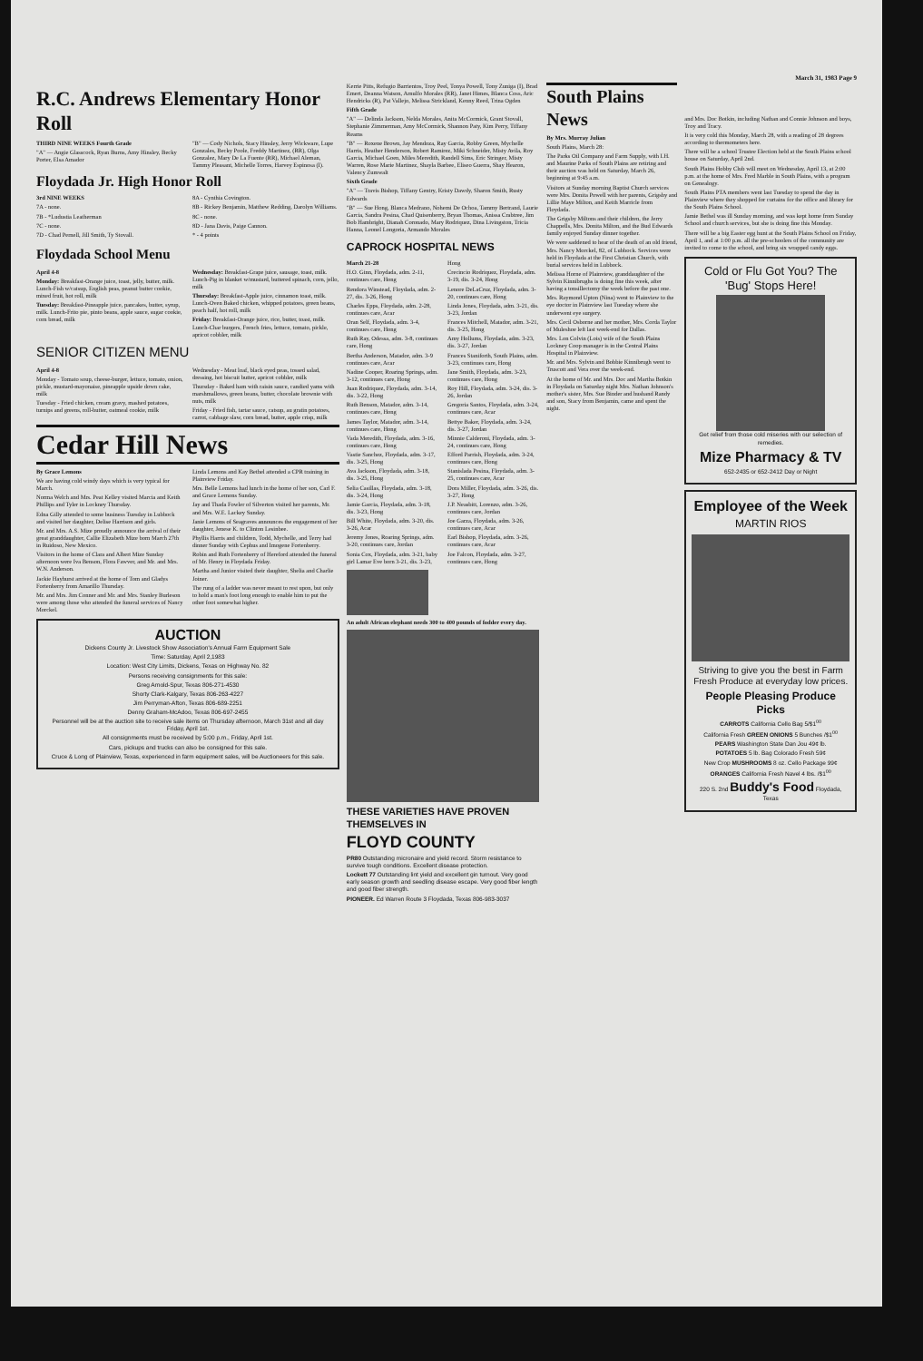March 31, 1983 Page 9
R.C. Andrews Elementary Honor Roll
THIRD NINE WEEKS Fourth Grade
"A" — Angie Glasscock, Ryan Burns, Amy Hinsley, Becky Porter, Elsa Amador
"B" — Cody Nichols, Stacy Hinsley, Jerry Wickware, Lupe Gonzales, Becky Poole, Freddy Martinez, (RR), Olga Gonzalez, Mary De La Fuente (RR), Michael Aleman, Tammy Pleasant, Michelle Torres, Harvey Espinosa (I).
Floydada Jr. High Honor Roll
3rd NINE WEEKS
7A - none.
7B - *Ludustia Leatherman
7C - none.
7D - Chad Pernell, Jill Smith, Ty Stovall.
8A - Cynthia Covington.
8B - Rickey Benjamin, Matthew Redding, Darolyn Williams.
8C - none.
8D - Jana Davis, Paige Cannon.
* - 4 points
Floydada School Menu
April 4-8
Monday: Breakfast-Orange juice, toast, jelly, butter, milk. Lunch-Fish w/catsup, English peas, peanut butter cookie, mixed fruit, hot roll, milk
Tuesday: Breakfast-Pineapple juice, pancakes, butter, syrup, milk. Lunch-Frito pie, pinto beans, apple sauce, sugar cookie, corn bread, milk
Wednesday: Breakfast-Grape juice, sausage, toast, milk. Lunch-Pig in blanket w/mustard, buttered spinach, corn, jello, milk
Thursday: Breakfast-Apple juice, cinnamon toast, milk. Lunch-Oven Baked chicken, whipped potatoes, green beans, peach half, hot roll, milk
Friday: Breakfast-Orange juice, rice, butter, toast, milk. Lunch-Char burgers, French fries, lettuce, tomato, pickle, apricot cobbler, milk
SENIOR CITIZEN MENU
April 4-8
Monday - Tomato soup, cheese-burger, lettuce, tomato, onion, pickle, mustard-mayonaise, pineapple upside down cake, milk
Tuesday - Fried chicken, cream gravy, mashed potatoes, turnips and greens, roll-butter, oatmeal cookie, milk
Wednesday - Meat loaf, black eyed peas, tossed salad, dressing, hot biscuit butter, apricot cobbler, milk
Thursday - Baked ham with raisin sauce, candied yams with marshmallows, green beans, butter, chocolate brownie with nuts, milk
Friday - Fried fish, tartar sauce, catsup, au gratin potatoes, carrot, cabbage slaw, corn bread, butter, apple crisp, milk
Cedar Hill News
By Grace Lemons
We are having cold windy days which is very typical for March.
Norma Welch and Mrs. Peat Kelley visited Marcia and Keith Phillips and Tyler in Lockney Thursday.
Edna Gilly attended to some business Tuesday in Lubbock and visited her daughter, Delise Harrison and girls.
Mr. and Mrs. A.S. Mize proudly announce the arrival of their great granddaughter, Callie Elizabeth Mize born March 27th in Ruidoso, New Mexico.
Visitors in the home of Clara and Albert Mize Sunday afternoon were Iva Benson, Flora Fawver, and Mr. and Mrs. W.N. Anderson.
Jackie Hayhurst arrived at the home of Tom and Gladys Fortenberry from Amarillo Thursday.
Mr. and Mrs. Jim Conner and Mr. and Mrs. Stanley Burleson were among those who attended the funeral services of Nancy Morckel.
Linda Lemons and Kay Bethel attended a CPR training in Plainview Friday.
Mrs. Belle Lemons had lunch in the home of her son, Carl F. and Grace Lemons Sunday.
Jay and Thada Fowler of Silverton visited her parents, Mr. and Mrs. W.E. Lackey Sunday.
Janie Lemons of Seagraves announces the engagement of her daughter, Jenese K. to Clinton Lesinbee.
Phyllis Harris and children, Todd, Mychelle, and Terry had dinner Sunday with Cephus and Imogene Fortenberry.
Robin and Ruth Fortenberry of Hereford attended the funeral of Mr. Henry in Floydada Friday.
Martha and Junior visited their daughter, Shelia and Charlie Joiner.
The rung of a ladder was never meant to rest upon, but only to hold a man's foot long enough to enable him to put the other foot somewhat higher.
AUCTION
Dickens County Jr. Livestock Show Association's Annual Farm Equipment Sale
Time: Saturday, April 2,1983
Location: West City Limits, Dickens, Texas on Highway No. 82
Persons receiving consignments for this sale:
Greg Arnold-Spur, Texas 806-271-4530
Shorty Clark-Kalgary, Texas 806-263-4227
Jim Perryman-Afton, Texas 806-689-2251
Denny Graham-McAdoo, Texas 806-697-2455
Personnel will be at the auction site to receive sale items on Thursday afternoon, March 31st and all day Friday, April 1st.
All consignments must be received by 5:00 p.m., Friday, April 1st.
Cars, pickups and trucks can also be consigned for this sale.
Cruce & Long of Plainview, Texas, experienced in farm equipment sales, will be Auctioneers for this sale.
Kerrie Pitts, Refugio Barrientos, Troy Peel, Tonya Powell, Tony Zuniga (I), Brad Emert, Deanna Watson, Arnulfo Morales (RR), Janet Himes, Blanca Coss, Aric Hendricks (R), Pat Vallejo, Melissa Strickland, Kenny Reed, Trina Ogden
Fifth Grade
"A" — Delinda Jackson, Nelda Morales, Anita McCormick, Grant Stovall, Stephanie Zimmerman, Amy McCormick, Shannon Paty, Kim Perry, Tiffany Reams
"B" — Roxene Brown, Jay Mendoza, Ray Garcia, Robby Green, Mychelle Harris, Heather Henderson, Robert Ramirez, Miki Schneider, Misty Avila, Roy Garcia, Michael Goen, Miles Meredith, Randell Sims, Eric Stringer, Misty Warren, Rose Marie Martinez, Shayla Barbee, Eliseo Guerra, Shay Hearon, Valency Zumwalt
Sixth Grade
"A" — Travis Bishop, Tiffany Gentry, Kristy Dawdy, Sharon Smith, Rusty Edwards
"B" — Sue Hong, Blanca Medrano, Nohemi De Ochoa, Tammy Bertrand, Laurie Garcia, Sandra Pesina, Chad Quisenberry, Bryan Thomas, Anissa Crabtree, Jim Bob Hambright, Dianah Coronado, Mary Rodriquez, Dina Livingston, Tricia Hanna, Leonel Longoria, Armando Morales
CAPROCK HOSPITAL NEWS
March 21-28
H.O. Ginn, Floydada, adm. 2-11, continues care, Hong
Rendora Winstead, Floydada, adm. 2-27, dis. 3-26, Hong
Charles Epps, Floydada, adm. 2-28, continues care, Acar
Oran Self, Floydada, adm. 3-4, continues care, Hong
Ruth Ray, Odessa, adm. 3-8, continues care, Hong
Bertha Anderson, Matador, adm. 3-9 continues care, Acar
Nadine Cooper, Roaring Springs, adm. 3-12, continues care, Hong
Juan Rodriquez, Floydada, adm. 3-14, dis. 3-22, Hong
Ruth Benson, Matador, adm. 3-14, continues care, Hong
James Taylor, Matador, adm. 3-14, continues care, Hong
Vada Meredith, Floydada, adm. 3-16, continues care, Hong
Vastie Sanchez, Floydada, adm. 3-17, dis. 3-25, Hong
Ava Jackson, Floydada, adm. 3-18, dis. 3-25, Hong
Selia Casillas, Floydada, adm. 3-18, dis. 3-24, Hong
Jamie Garcia, Floydada, adm. 3-18, dis. 3-23, Hong
Bill White, Floydada, adm. 3-20, dis. 3-26, Acar
Jeremy Jones, Roaring Springs, adm. 3-20, continues care, Jordan
Sonia Cox, Floydada, adm. 3-21, baby girl Lamar Eve born 3-21, dis. 3-23, Hong
Crecincio Rodriquez, Floydada, adm. 3-19, dis. 3-24, Hong
Lenore DeLaCruz, Floydada, adm. 3-20, continues care, Hong
Linda Jones, Floydada, adm. 3-21, dis. 3-23, Jordan
Frances Mitchell, Matador, adm. 3-21, dis. 3-25, Hong
Amy Hollums, Floydada, adm. 3-23, dis. 3-27, Jordan
Frances Staniforth, South Plains, adm. 3-23, continues care, Hong
Jane Smith, Floydada, adm. 3-23, continues care, Hong
Roy Hill, Floydada, adm. 3-24, dis. 3-26, Jordan
Gregoria Santos, Floydada, adm. 3-24, continues care, Acar
Bettye Baker, Floydada, adm. 3-24, dis. 3-27, Jordan
Minnie Calderoni, Floydada, adm. 3-24, continues care, Hong
Efford Parrish, Floydada, adm. 3-24, continues care, Hong
Stanislada Pesina, Floydada, adm. 3-25, continues care, Acar
Dora Miller, Floydada, adm. 3-26, dis. 3-27, Hong
J.P. Neasbitt, Lorenzo, adm. 3-26, continues care, Jordan
Joe Garza, Floydada, adm. 3-26, continues care, Acar
Earl Bishop, Floydada, adm. 3-26, continues care, Acar
Joe Falcon, Floydada, adm. 3-27, continues care, Hong
An adult African elephant needs 300 to 400 pounds of fodder every day.
THESE VARIETIES HAVE PROVEN THEMSELVES IN
FLOYD COUNTY
PR80 Outstanding micronaire and yield record. Storm resistance to survive tough conditions. Excellent disease protection.
Lockett 77 Outstanding lint yield and excellent gin turnout. Very good early season growth and seedling disease escape. Very good fiber length and good fiber strength.
PIONEER. Ed Warren Route 3 Floydada, Texas 806-983-3037
South Plains News
By Mrs. Murray Julian
South Plains, March 28:
The Parks Oil Company and Farm Supply, with I.H. and Maurine Parks of South Plains are retiring and their auction was held on Saturday, March 26, beginning at 9:45 a.m.
Visitors at Sunday morning Baptist Church services were Mrs. Donita Powell with her parents, Grigsby and Lillie Maye Milton, and Keith Marricle from Floydada.
The Grigsby Miltons and their children, the Jerry Chappells, Mrs. Donita Milton, and the Bud Edwards family enjoyed Sunday dinner together.
We were saddened to hear of the death of an old friend, Mrs. Nancy Morckel, 82, of Lubbock. Services were held in Floydada at the First Christian Church, with burial services held in Lubbock.
Melissa Horne of Plainview, granddaughter of the Sylvin Kinnibrughs is doing fine this week, after having a tonsillectomy the week before the past one.
Mrs. Raymond Upton (Nina) went to Plainview to the eye doctor in Plainview last Tuesday where she underwent eye surgery.
Mrs. Cecil Osborne and her mother, Mrs. Corda Taylor of Muleshoe left last week-end for Dallas.
Mrs. Lon Colvin (Lois) wife of the South Plains Lockney Coop manager is in the Central Plains Hospital in Plainview.
Mr. and Mrs. Sylvin and Bobbie Kinnibrugh went to Truscott and Vera over the week-end.
At the home of Mr. and Mrs. Doc and Martha Botkin in Floydada on Saturday night Mrs. Nathan Johnson's mother's sister, Mrs. Sue Binder and husband Randy and son, Stacy from Benjamin, came and spent the night.
and Mrs. Doc Botkin, including Nathan and Connie Johnson and boys, Troy and Tracy.
It is very cold this Monday, March 28, with a reading of 28 degrees according to thermometers here.
There will be a school Trustee Election held at the South Plains school house on Saturday, April 2nd.
South Plains Hobby Club will meet on Wednesday, April 13, at 2:00 p.m. at the home of Mrs. Fred Marble in South Plains, with a program on Genealogy.
South Plains PTA members went last Tuesday to spend the day in Plainview where they shopped for curtains for the office and library for the South Plains School.
Jamie Bethel was ill Sunday morning, and was kept home from Sunday School and church services, but she is doing fine this Monday.
There will be a big Easter egg hunt at the South Plains School on Friday, April 1, and at 1:00 p.m. all the pre-schoolers of the community are invited to come to the school, and bring six wrapped candy eggs.
Cold or Flu Got You? The 'Bug' Stops Here!
Get relief from those cold miseries with our selection of remedies.
Mize Pharmacy & TV
652-2435 or 652-2412 Day or Night
Employee of the Week
MARTIN RIOS
Striving to give you the best in Farm Fresh Produce at everyday low prices.
People Pleasing Produce Picks
CARROTS California Cello Bag 5/$1<sup>00</sup>
California Fresh GREEN ONIONS 5 Bunches /$1<sup>00</sup>
PEARS Washington State Dan Jou 49¢ lb.
POTATOES 5 lb. Bag Colorado Fresh 59¢
New Crop MUSHROOMS 8 oz. Cello Package 99¢
ORANGES California Fresh Navel 4 lbs. /$1<sup>00</sup>
220 S. 2nd Buddy's Food Floydada, Texas